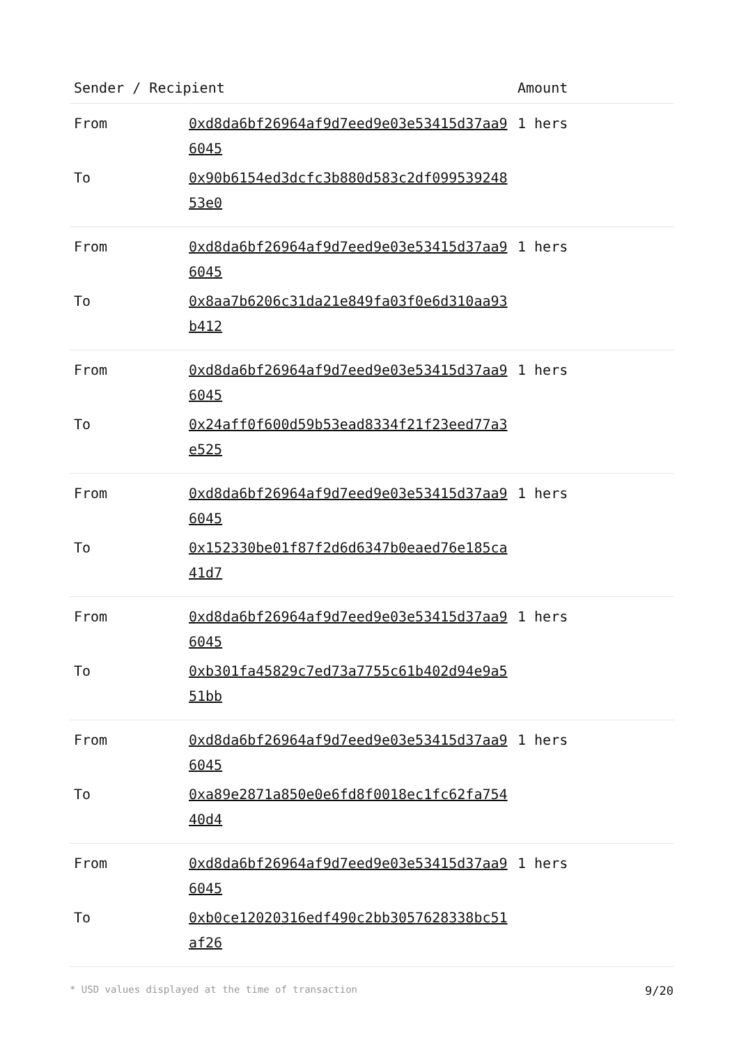| Sender / Recipient | | Amount |
| --- | --- | --- |
| From | 0xd8da6bf26964af9d7eed9e03e53415d37aa96045 | 1 hers |
| To | 0x90b6154ed3dcfc3b880d583c2df09953924853e0 | |
| From | 0xd8da6bf26964af9d7eed9e03e53415d37aa96045 | 1 hers |
| To | 0x8aa7b6206c31da21e849fa03f0e6d310aa93b412 | |
| From | 0xd8da6bf26964af9d7eed9e03e53415d37aa96045 | 1 hers |
| To | 0x24aff0f600d59b53ead8334f21f23eed77a3e525 | |
| From | 0xd8da6bf26964af9d7eed9e03e53415d37aa96045 | 1 hers |
| To | 0x152330be01f87f2d6d6347b0eaed76e185ca41d7 | |
| From | 0xd8da6bf26964af9d7eed9e03e53415d37aa96045 | 1 hers |
| To | 0xb301fa45829c7ed73a7755c61b402d94e9a551bb | |
| From | 0xd8da6bf26964af9d7eed9e03e53415d37aa96045 | 1 hers |
| To | 0xa89e2871a850e0e6fd8f0018ec1fc62fa75440d4 | |
| From | 0xd8da6bf26964af9d7eed9e03e53415d37aa96045 | 1 hers |
| To | 0xb0ce12020316edf490c2bb3057628338bc51af26 | |
* USD values displayed at the time of transaction 9/20